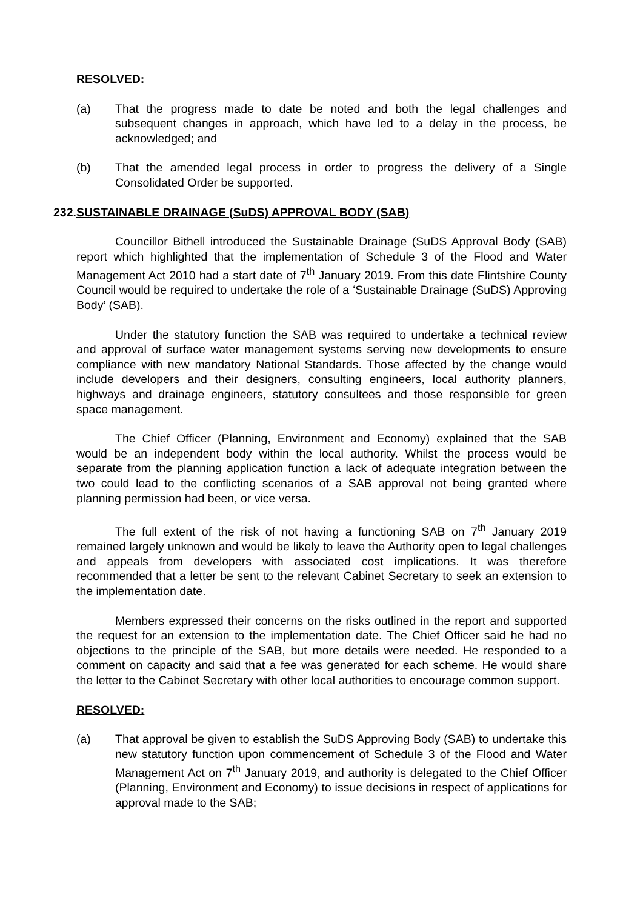RESOLVED:
(a) That the progress made to date be noted and both the legal challenges and subsequent changes in approach, which have led to a delay in the process, be acknowledged; and
(b) That the amended legal process in order to progress the delivery of a Single Consolidated Order be supported.
232. SUSTAINABLE DRAINAGE (SuDS) APPROVAL BODY (SAB)
Councillor Bithell introduced the Sustainable Drainage (SuDS Approval Body (SAB) report which highlighted that the implementation of Schedule 3 of the Flood and Water Management Act 2010 had a start date of 7<sup>th</sup> January 2019. From this date Flintshire County Council would be required to undertake the role of a ‘Sustainable Drainage (SuDS) Approving Body’ (SAB).
Under the statutory function the SAB was required to undertake a technical review and approval of surface water management systems serving new developments to ensure compliance with new mandatory National Standards. Those affected by the change would include developers and their designers, consulting engineers, local authority planners, highways and drainage engineers, statutory consultees and those responsible for green space management.
The Chief Officer (Planning, Environment and Economy) explained that the SAB would be an independent body within the local authority. Whilst the process would be separate from the planning application function a lack of adequate integration between the two could lead to the conflicting scenarios of a SAB approval not being granted where planning permission had been, or vice versa.
The full extent of the risk of not having a functioning SAB on 7<sup>th</sup> January 2019 remained largely unknown and would be likely to leave the Authority open to legal challenges and appeals from developers with associated cost implications. It was therefore recommended that a letter be sent to the relevant Cabinet Secretary to seek an extension to the implementation date.
Members expressed their concerns on the risks outlined in the report and supported the request for an extension to the implementation date. The Chief Officer said he had no objections to the principle of the SAB, but more details were needed. He responded to a comment on capacity and said that a fee was generated for each scheme. He would share the letter to the Cabinet Secretary with other local authorities to encourage common support.
RESOLVED:
(a) That approval be given to establish the SuDS Approving Body (SAB) to undertake this new statutory function upon commencement of Schedule 3 of the Flood and Water Management Act on 7<sup>th</sup> January 2019, and authority is delegated to the Chief Officer (Planning, Environment and Economy) to issue decisions in respect of applications for approval made to the SAB;